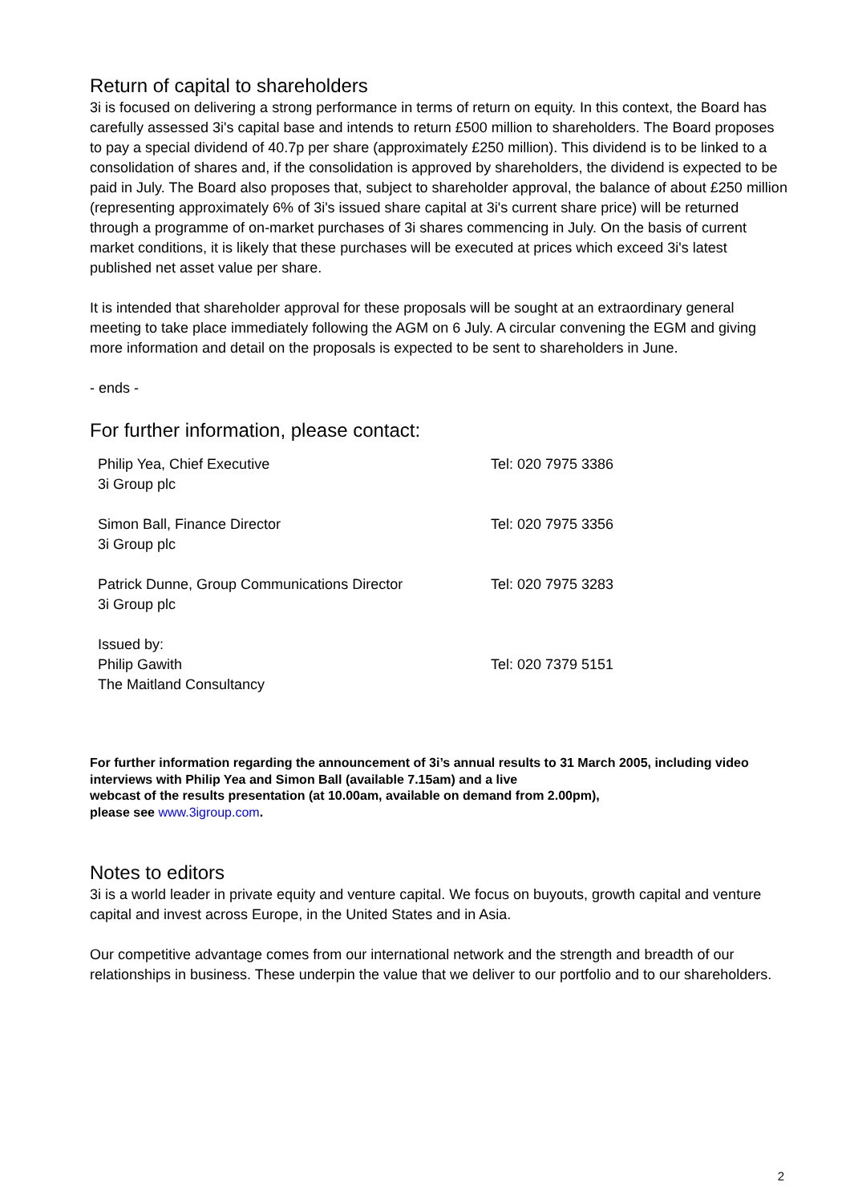Return of capital to shareholders
3i is focused on delivering a strong performance in terms of return on equity. In this context, the Board has carefully assessed 3i's capital base and intends to return £500 million to shareholders. The Board proposes to pay a special dividend of 40.7p per share (approximately £250 million). This dividend is to be linked to a consolidation of shares and, if the consolidation is approved by shareholders, the dividend is expected to be paid in July. The Board also proposes that, subject to shareholder approval, the balance of about £250 million (representing approximately 6% of 3i's issued share capital at 3i's current share price) will be returned through a programme of on-market purchases of 3i shares commencing in July. On the basis of current market conditions, it is likely that these purchases will be executed at prices which exceed 3i's latest published net asset value per share.
It is intended that shareholder approval for these proposals will be sought at an extraordinary general meeting to take place immediately following the AGM on 6 July. A circular convening the EGM and giving more information and detail on the proposals is expected to be sent to shareholders in June.
- ends -
For further information, please contact:
| Philip Yea, Chief Executive 3i Group plc | Tel: 020 7975 3386 |
| Simon Ball, Finance Director 3i Group plc | Tel: 020 7975 3356 |
| Patrick Dunne, Group Communications Director 3i Group plc | Tel: 020 7975 3283 |
| Issued by: Philip Gawith The Maitland Consultancy | Tel: 020 7379 5151 |
For further information regarding the announcement of 3i’s annual results to 31 March 2005, including video interviews with Philip Yea and Simon Ball (available 7.15am) and a live
webcast of the results presentation (at 10.00am, available on demand from 2.00pm),
please see www.3igroup.com.
Notes to editors
3i is a world leader in private equity and venture capital. We focus on buyouts, growth capital and venture capital and invest across Europe, in the United States and in Asia.
Our competitive advantage comes from our international network and the strength and breadth of our relationships in business. These underpin the value that we deliver to our portfolio and to our shareholders.
2